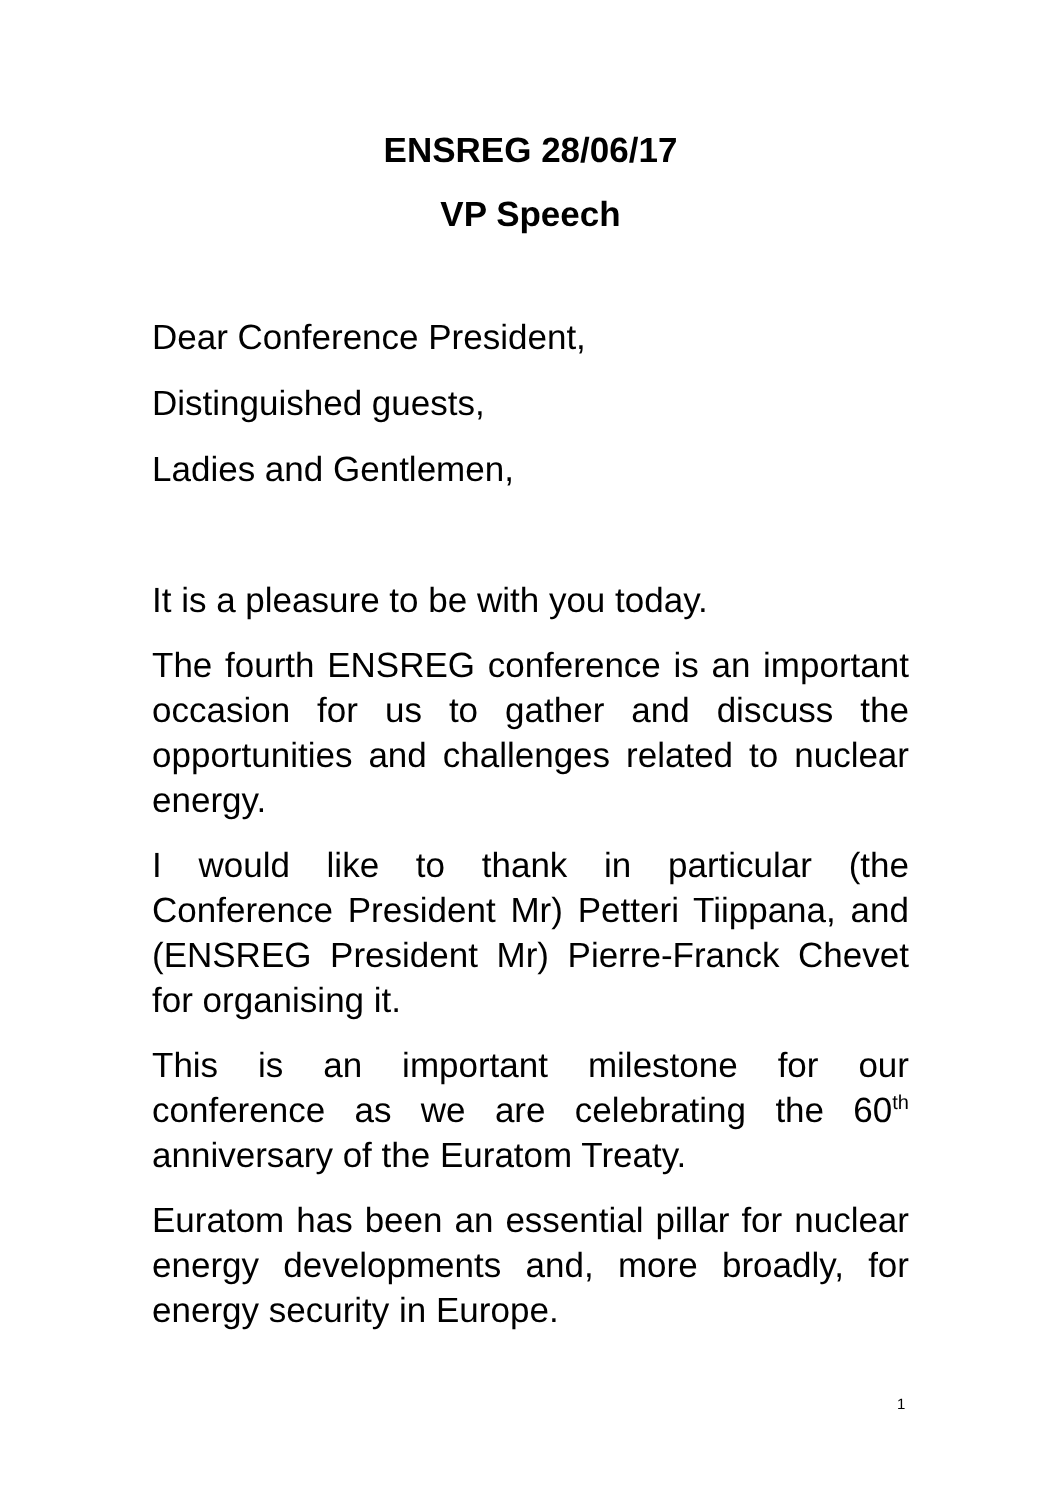ENSREG 28/06/17
VP Speech
Dear Conference President,
Distinguished guests,
Ladies and Gentlemen,
It is a pleasure to be with you today.
The fourth ENSREG conference is an important occasion for us to gather and discuss the opportunities and challenges related to nuclear energy.
I would like to thank in particular (the Conference President Mr) Petteri Tiippana, and (ENSREG President Mr) Pierre-Franck Chevet for organising it.
This is an important milestone for our conference as we are celebrating the 60<sup>th</sup> anniversary of the Euratom Treaty.
Euratom has been an essential pillar for nuclear energy developments and, more broadly, for energy security in Europe.
1